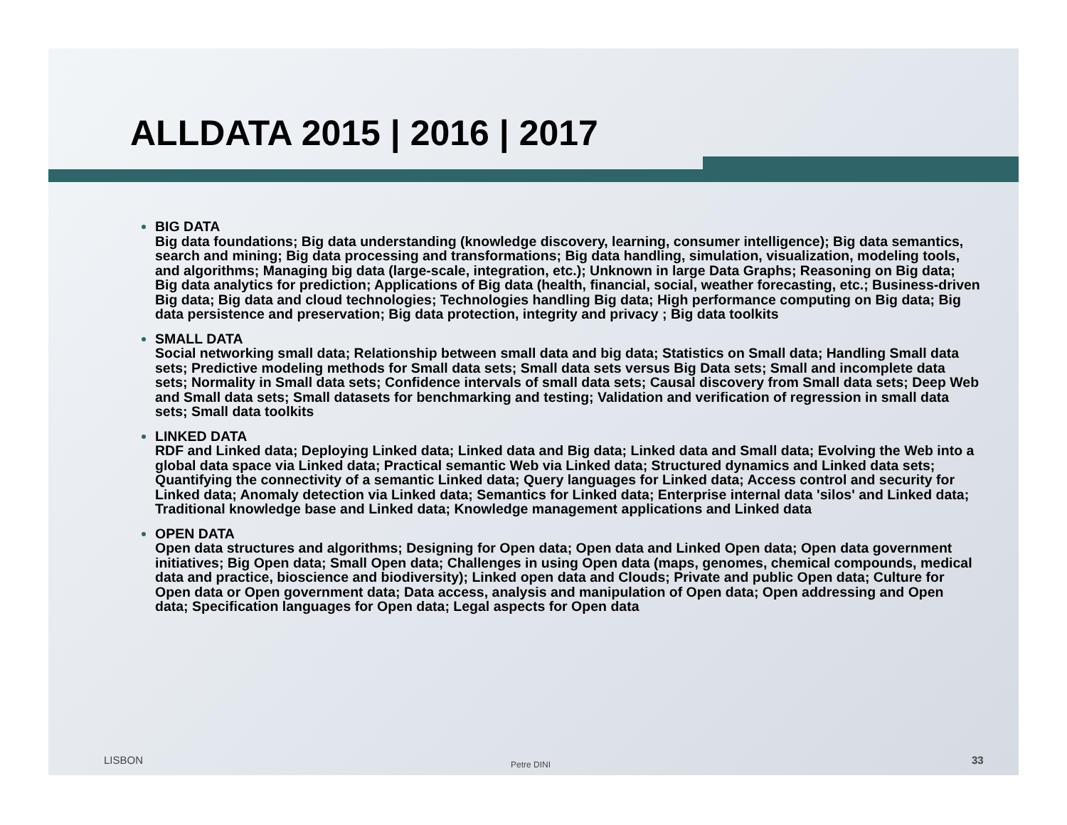ALLDATA 2015 | 2016 | 2017
BIG DATA
Big data foundations; Big data understanding (knowledge discovery, learning, consumer intelligence); Big data semantics, search and mining; Big data processing and transformations; Big data handling, simulation, visualization, modeling tools, and algorithms; Managing big data (large-scale, integration, etc.); Unknown in large Data Graphs; Reasoning on Big data; Big data analytics for prediction; Applications of Big data (health, financial, social, weather forecasting, etc.; Business-driven Big data; Big data and cloud technologies; Technologies handling Big data; High performance computing on Big data; Big data persistence and preservation; Big data protection, integrity and privacy ; Big data toolkits
SMALL DATA
Social networking small data; Relationship between small data and big data; Statistics on Small data; Handling Small data sets; Predictive modeling methods for Small data sets; Small data sets versus Big Data sets; Small and incomplete data sets; Normality in Small data sets; Confidence intervals of small data sets; Causal discovery from Small data sets; Deep Web and Small data sets; Small datasets for benchmarking and testing; Validation and verification of regression in small data sets; Small data toolkits
LINKED DATA
RDF and Linked data; Deploying Linked data; Linked data and Big data; Linked data and Small data; Evolving the Web into a global data space via Linked data; Practical semantic Web via Linked data; Structured dynamics and Linked data sets; Quantifying the connectivity of a semantic Linked data; Query languages for Linked data; Access control and security for Linked data; Anomaly detection via Linked data; Semantics for Linked data; Enterprise internal data 'silos' and Linked data; Traditional knowledge base and Linked data; Knowledge management applications and Linked data
OPEN DATA
Open data structures and algorithms; Designing for Open data; Open data and Linked Open data; Open data government initiatives; Big Open data; Small Open data; Challenges in using Open data (maps, genomes, chemical compounds, medical data and practice, bioscience and biodiversity); Linked open data and Clouds; Private and public Open data; Culture for Open data or Open government data; Data access, analysis and manipulation of Open data; Open addressing and Open data; Specification languages for Open data; Legal aspects for Open data
LISBON Petre DINI 33